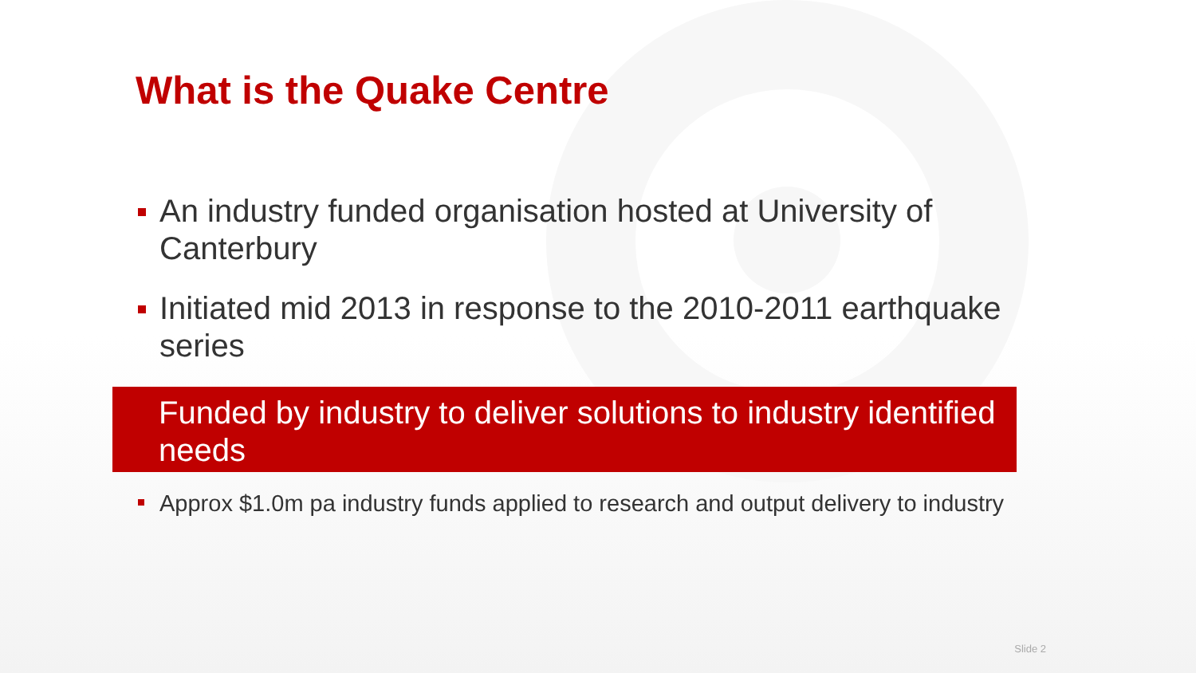What is the Quake Centre
An industry funded organisation hosted at University of Canterbury
Initiated mid 2013 in response to the 2010-2011 earthquake series
Funded by industry to deliver solutions to industry identified needs
Approx $1.0m pa industry funds applied to research and output delivery to industry
Slide 2